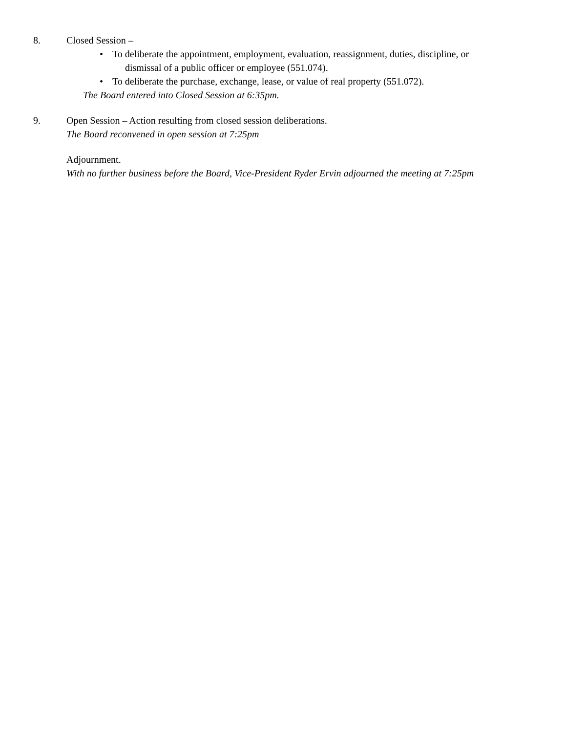8. Closed Session –
• To deliberate the appointment, employment, evaluation, reassignment, duties, discipline, or
dismissal of a public officer or employee (551.074).
• To deliberate the purchase, exchange, lease, or value of real property (551.072).
The Board entered into Closed Session at 6:35pm.
9. Open Session – Action resulting from closed session deliberations.
The Board reconvened in open session at 7:25pm
Adjournment.
With no further business before the Board, Vice-President Ryder Ervin adjourned the meeting at 7:25pm